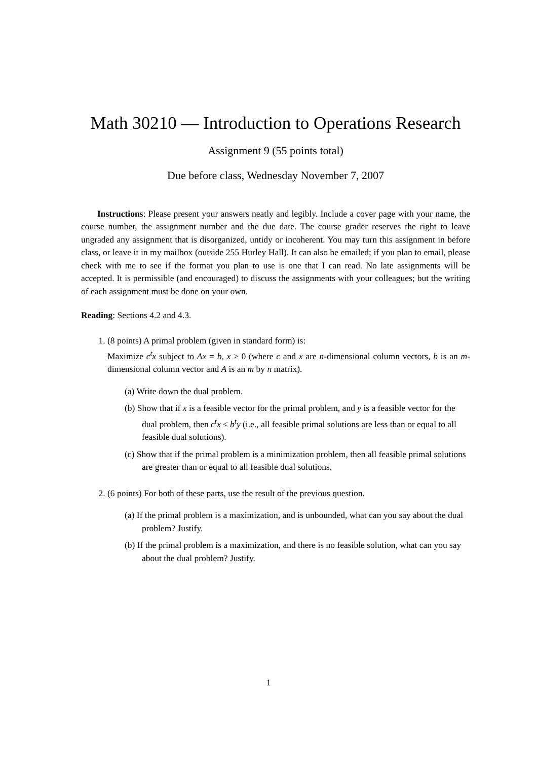Math 30210 — Introduction to Operations Research
Assignment 9 (55 points total)
Due before class, Wednesday November 7, 2007
Instructions: Please present your answers neatly and legibly. Include a cover page with your name, the course number, the assignment number and the due date. The course grader reserves the right to leave ungraded any assignment that is disorganized, untidy or incoherent. You may turn this assignment in before class, or leave it in my mailbox (outside 255 Hurley Hall). It can also be emailed; if you plan to email, please check with me to see if the format you plan to use is one that I can read. No late assignments will be accepted. It is permissible (and encouraged) to discuss the assignments with your colleagues; but the writing of each assignment must be done on your own.
Reading: Sections 4.2 and 4.3.
1. (8 points) A primal problem (given in standard form) is:
Maximize c<sup>t</sup>x subject to Ax = b, x ≥ 0 (where c and x are n-dimensional column vectors, b is an m-dimensional column vector and A is an m by n matrix).
(a) Write down the dual problem.
(b) Show that if x is a feasible vector for the primal problem, and y is a feasible vector for the dual problem, then c<sup>t</sup>x ≤ b<sup>t</sup>y (i.e., all feasible primal solutions are less than or equal to all feasible dual solutions).
(c) Show that if the primal problem is a minimization problem, then all feasible primal solutions are greater than or equal to all feasible dual solutions.
2. (6 points) For both of these parts, use the result of the previous question.
(a) If the primal problem is a maximization, and is unbounded, what can you say about the dual problem? Justify.
(b) If the primal problem is a maximization, and there is no feasible solution, what can you say about the dual problem? Justify.
1